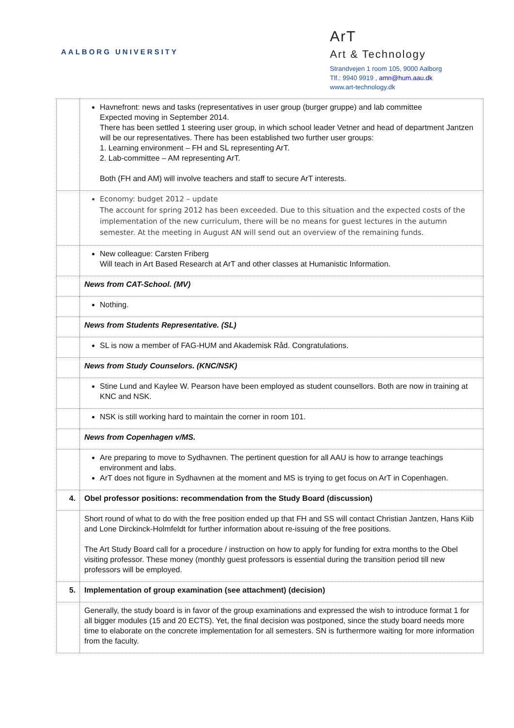AALBORG UNIVERSITY
ArT
Art & Technology
Strandvejen 1 room 105, 9000 Aalborg
Tlf.: 9940 9919 , amn@hum.aau.dk
www.art-technology.dk
| | Havnefront: news and tasks (representatives in user group (burger gruppe) and lab committee Expected moving in September 2014. There has been settled 1 steering user group, in which school leader Vetner and head of department Jantzen will be our representatives. There has been established two further user groups: 1. Learning environment – FH and SL representing ArT. 2. Lab-committee – AM representing ArT. Both (FH and AM) will involve teachers and staff to secure ArT interests. |
| | Economy: budget 2012 – update The account for spring 2012 has been exceeded. Due to this situation and the expected costs of the implementation of the new curriculum, there will be no means for guest lectures in the autumn semester. At the meeting in August AN will send out an overview of the remaining funds. |
| | New colleague: Carsten Friberg Will teach in Art Based Research at ArT and other classes at Humanistic Information. |
| | News from CAT-School. (MV) |
| | Nothing. |
| | News from Students Representative. (SL) |
| | SL is now a member of FAG-HUM and Akademisk Råd. Congratulations. |
| | News from Study Counselors. (KNC/NSK) |
| | Stine Lund and Kaylee W. Pearson have been employed as student counsellors. Both are now in training at KNC and NSK. |
| | NSK is still working hard to maintain the corner in room 101. |
| | News from Copenhagen v/MS. |
| | Are preparing to move to Sydhavnen. The pertinent question for all AAU is how to arrange teachings environment and labs. ArT does not figure in Sydhavnen at the moment and MS is trying to get focus on ArT in Copenhagen. |
| 4. | Obel professor positions: recommendation from the Study Board (discussion) |
| | Short round of what to do with the free position ended up that FH and SS will contact Christian Jantzen, Hans Kiib and Lone Dirckinck-Holmfeldt for further information about re-issuing of the free positions. The Art Study Board call for a procedure / instruction on how to apply for funding for extra months to the Obel visiting professor. These money (monthly guest professors is essential during the transition period till new professors will be employed. |
| 5. | Implementation of group examination (see attachment) (decision) |
| | Generally, the study board is in favor of the group examinations and expressed the wish to introduce format 1 for all bigger modules (15 and 20 ECTS). Yet, the final decision was postponed, since the study board needs more time to elaborate on the concrete implementation for all semesters. SN is furthermore waiting for more information from the faculty. |